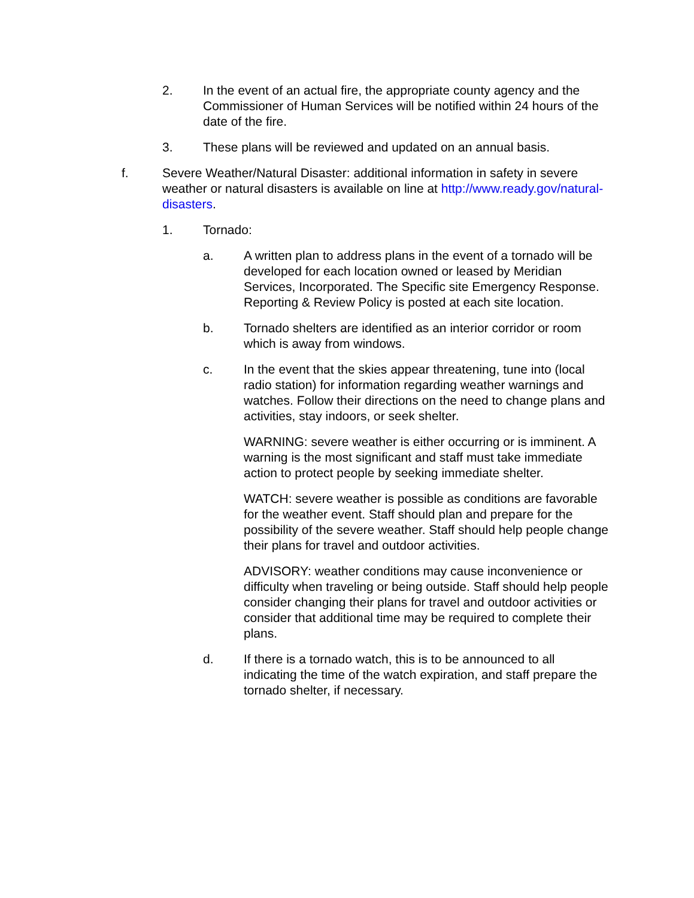2. In the event of an actual fire, the appropriate county agency and the Commissioner of Human Services will be notified within 24 hours of the date of the fire.
3. These plans will be reviewed and updated on an annual basis.
f. Severe Weather/Natural Disaster: additional information in safety in severe weather or natural disasters is available on line at http://www.ready.gov/natural-disasters.
1. Tornado:
a. A written plan to address plans in the event of a tornado will be developed for each location owned or leased by Meridian Services, Incorporated. The Specific site Emergency Response. Reporting & Review Policy is posted at each site location.
b. Tornado shelters are identified as an interior corridor or room which is away from windows.
c. In the event that the skies appear threatening, tune into (local radio station) for information regarding weather warnings and watches. Follow their directions on the need to change plans and activities, stay indoors, or seek shelter.
WARNING: severe weather is either occurring or is imminent. A warning is the most significant and staff must take immediate action to protect people by seeking immediate shelter.
WATCH: severe weather is possible as conditions are favorable for the weather event. Staff should plan and prepare for the possibility of the severe weather. Staff should help people change their plans for travel and outdoor activities.
ADVISORY: weather conditions may cause inconvenience or difficulty when traveling or being outside. Staff should help people consider changing their plans for travel and outdoor activities or consider that additional time may be required to complete their plans.
d. If there is a tornado watch, this is to be announced to all indicating the time of the watch expiration, and staff prepare the tornado shelter, if necessary.